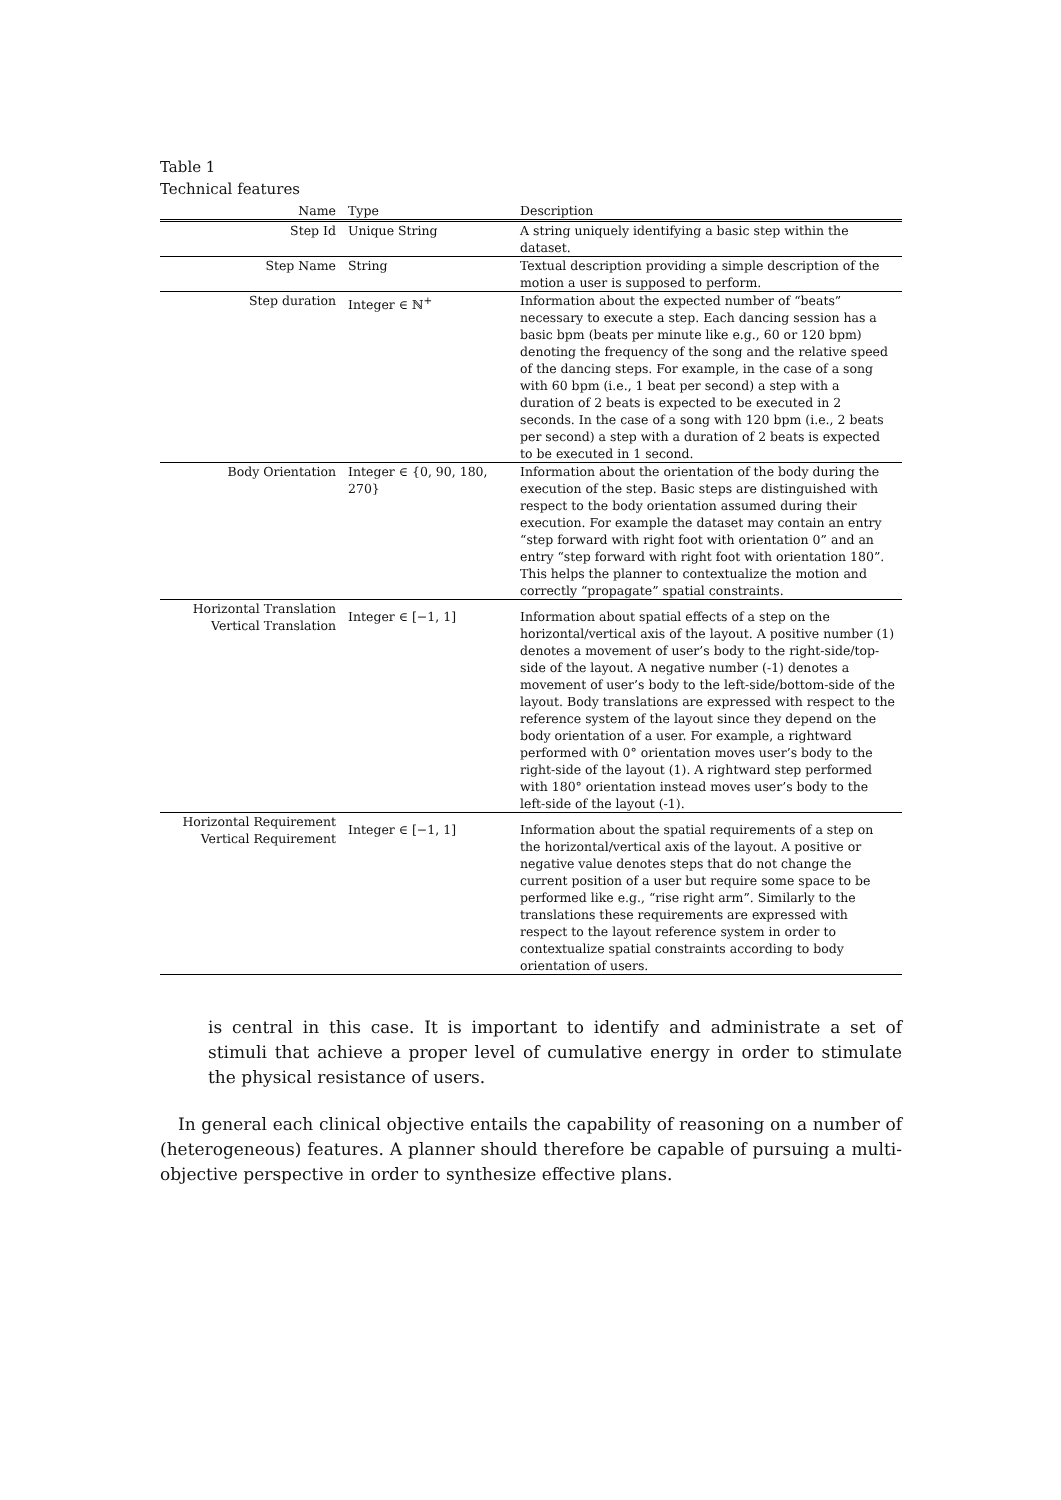Table 1
Technical features
| Name | Type | Description |
| --- | --- | --- |
| Step Id | Unique String | A string uniquely identifying a basic step within the dataset. |
| Step Name | String | Textual description providing a simple description of the motion a user is supposed to perform. |
| Step duration | Integer ∈ ℕ<sup>+</sup> | Information about the expected number of “beats” necessary to execute a step. Each dancing session has a basic bpm (beats per minute like e.g., 60 or 120 bpm) denoting the frequency of the song and the relative speed of the dancing steps. For example, in the case of a song with 60 bpm (i.e., 1 beat per second) a step with a duration of 2 beats is expected to be executed in 2 seconds. In the case of a song with 120 bpm (i.e., 2 beats per second) a step with a duration of 2 beats is expected to be executed in 1 second. |
| Body Orientation | Integer ∈ {0, 90, 180, 270} | Information about the orientation of the body during the execution of the step. Basic steps are distinguished with respect to the body orientation assumed during their execution. For example the dataset may contain an entry “step forward with right foot with orientation 0” and an entry “step forward with right foot with orientation 180”. This helps the planner to contextualize the motion and correctly “propagate” spatial constraints. |
| Horizontal Translation Vertical Translation | Integer ∈ [−1, 1] | Information about spatial effects of a step on the horizontal/vertical axis of the layout. A positive number (1) denotes a movement of user’s body to the right-side/top-side of the layout. A negative number (-1) denotes a movement of user’s body to the left-side/bottom-side of the layout. Body translations are expressed with respect to the reference system of the layout since they depend on the body orientation of a user. For example, a rightward performed with 0° orientation moves user’s body to the right-side of the layout (1). A rightward step performed with 180° orientation instead moves user’s body to the left-side of the layout (-1). |
| Horizontal Requirement Vertical Requirement | Integer ∈ [−1, 1] | Information about the spatial requirements of a step on the horizontal/vertical axis of the layout. A positive or negative value denotes steps that do not change the current position of a user but require some space to be performed like e.g., “rise right arm”. Similarly to the translations these requirements are expressed with respect to the layout reference system in order to contextualize spatial constraints according to body orientation of users. |
is central in this case. It is important to identify and administrate a set of stimuli that achieve a proper level of cumulative energy in order to stimulate the physical resistance of users.
In general each clinical objective entails the capability of reasoning on a number of (heterogeneous) features. A planner should therefore be capable of pursuing a multi-objective perspective in order to synthesize effective plans.